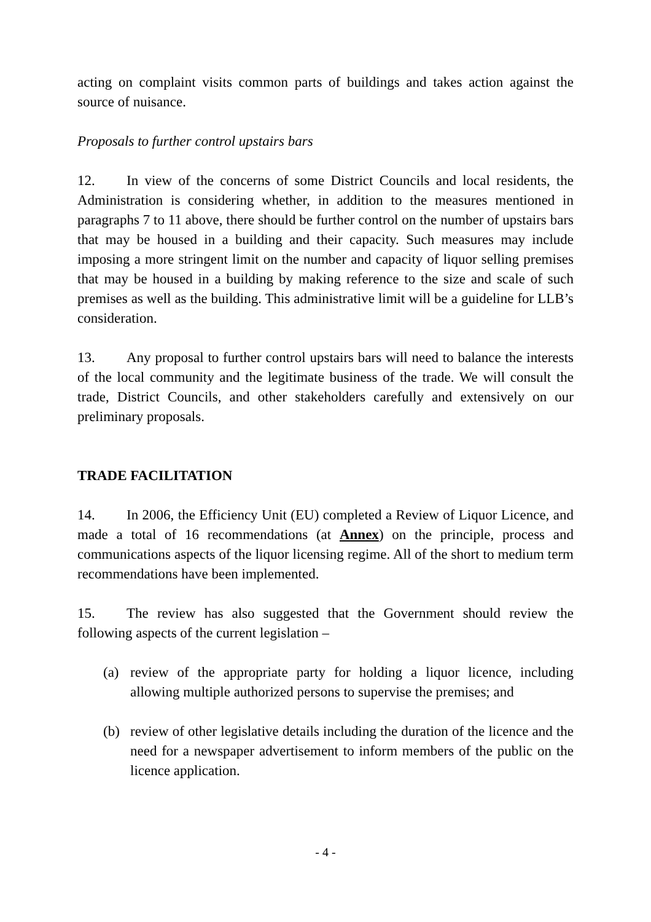acting on complaint visits common parts of buildings and takes action against the source of nuisance.
Proposals to further control upstairs bars
12. In view of the concerns of some District Councils and local residents, the Administration is considering whether, in addition to the measures mentioned in paragraphs 7 to 11 above, there should be further control on the number of upstairs bars that may be housed in a building and their capacity. Such measures may include imposing a more stringent limit on the number and capacity of liquor selling premises that may be housed in a building by making reference to the size and scale of such premises as well as the building. This administrative limit will be a guideline for LLB’s consideration.
13. Any proposal to further control upstairs bars will need to balance the interests of the local community and the legitimate business of the trade. We will consult the trade, District Councils, and other stakeholders carefully and extensively on our preliminary proposals.
TRADE FACILITATION
14. In 2006, the Efficiency Unit (EU) completed a Review of Liquor Licence, and made a total of 16 recommendations (at Annex) on the principle, process and communications aspects of the liquor licensing regime. All of the short to medium term recommendations have been implemented.
15. The review has also suggested that the Government should review the following aspects of the current legislation –
(a) review of the appropriate party for holding a liquor licence, including allowing multiple authorized persons to supervise the premises; and
(b) review of other legislative details including the duration of the licence and the need for a newspaper advertisement to inform members of the public on the licence application.
- 4 -